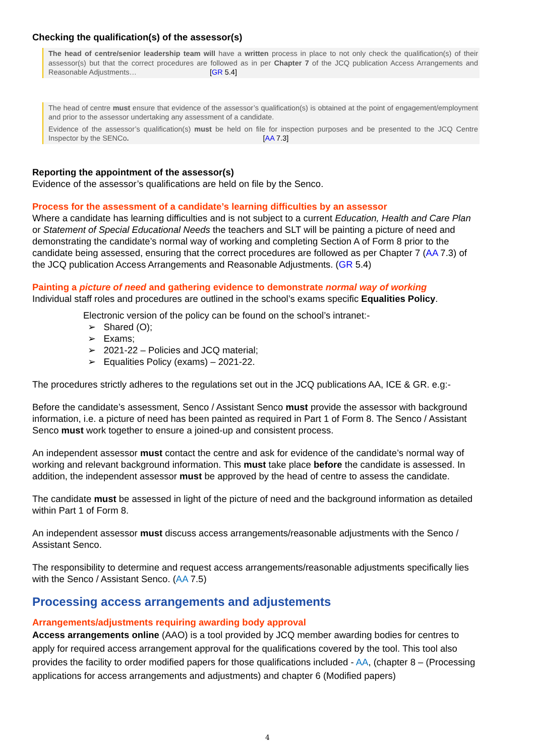Checking the qualification(s) of the assessor(s)
The head of centre/senior leadership team will have a written process in place to not only check the qualification(s) of their assessor(s) but that the correct procedures are followed as in per Chapter 7 of the JCQ publication Access Arrangements and Reasonable Adjustments… [GR 5.4]
The head of centre must ensure that evidence of the assessor’s qualification(s) is obtained at the point of engagement/employment and prior to the assessor undertaking any assessment of a candidate.
Evidence of the assessor’s qualification(s) must be held on file for inspection purposes and be presented to the JCQ Centre Inspector by the SENCo. [AA 7.3]
Reporting the appointment of the assessor(s)
Evidence of the assessor’s qualifications are held on file by the Senco.
Process for the assessment of a candidate’s learning difficulties by an assessor
Where a candidate has learning difficulties and is not subject to a current Education, Health and Care Plan or Statement of Special Educational Needs the teachers and SLT will be painting a picture of need and demonstrating the candidate’s normal way of working and completing Section A of Form 8 prior to the candidate being assessed, ensuring that the correct procedures are followed as per Chapter 7 (AA 7.3) of the JCQ publication Access Arrangements and Reasonable Adjustments. (GR 5.4)
Painting a picture of need and gathering evidence to demonstrate normal way of working
Individual staff roles and procedures are outlined in the school’s exams specific Equalities Policy.
Electronic version of the policy can be found on the school’s intranet:-
➢ Shared (O);
➢ Exams;
➢ 2021-22 – Policies and JCQ material;
➢ Equalities Policy (exams) – 2021-22.
The procedures strictly adheres to the regulations set out in the JCQ publications AA, ICE & GR. e.g:-
Before the candidate’s assessment, Senco / Assistant Senco must provide the assessor with background information, i.e. a picture of need has been painted as required in Part 1 of Form 8. The Senco / Assistant Senco must work together to ensure a joined-up and consistent process.
An independent assessor must contact the centre and ask for evidence of the candidate’s normal way of working and relevant background information. This must take place before the candidate is assessed. In addition, the independent assessor must be approved by the head of centre to assess the candidate.
The candidate must be assessed in light of the picture of need and the background information as detailed within Part 1 of Form 8.
An independent assessor must discuss access arrangements/reasonable adjustments with the Senco / Assistant Senco.
The responsibility to determine and request access arrangements/reasonable adjustments specifically lies with the Senco / Assistant Senco. (AA 7.5)
Processing access arrangements and adjustements
Arrangements/adjustments requiring awarding body approval
Access arrangements online (AAO) is a tool provided by JCQ member awarding bodies for centres to apply for required access arrangement approval for the qualifications covered by the tool. This tool also provides the facility to order modified papers for those qualifications included - AA, (chapter 8 – (Processing applications for access arrangements and adjustments) and chapter 6 (Modified papers)
4